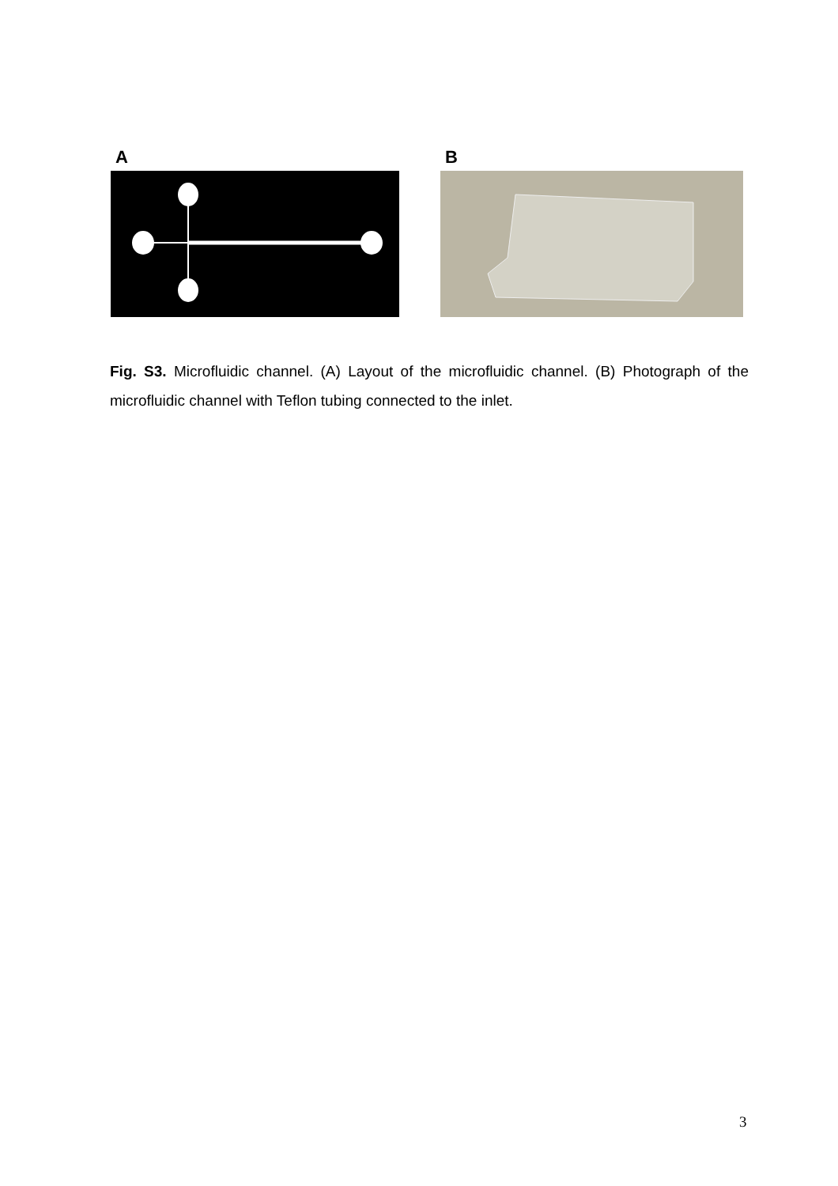A B
Fig. S3. Microfluidic channel. (A) Layout of the microfluidic channel. (B) Photograph of the microfluidic channel with Teflon tubing connected to the inlet.
3